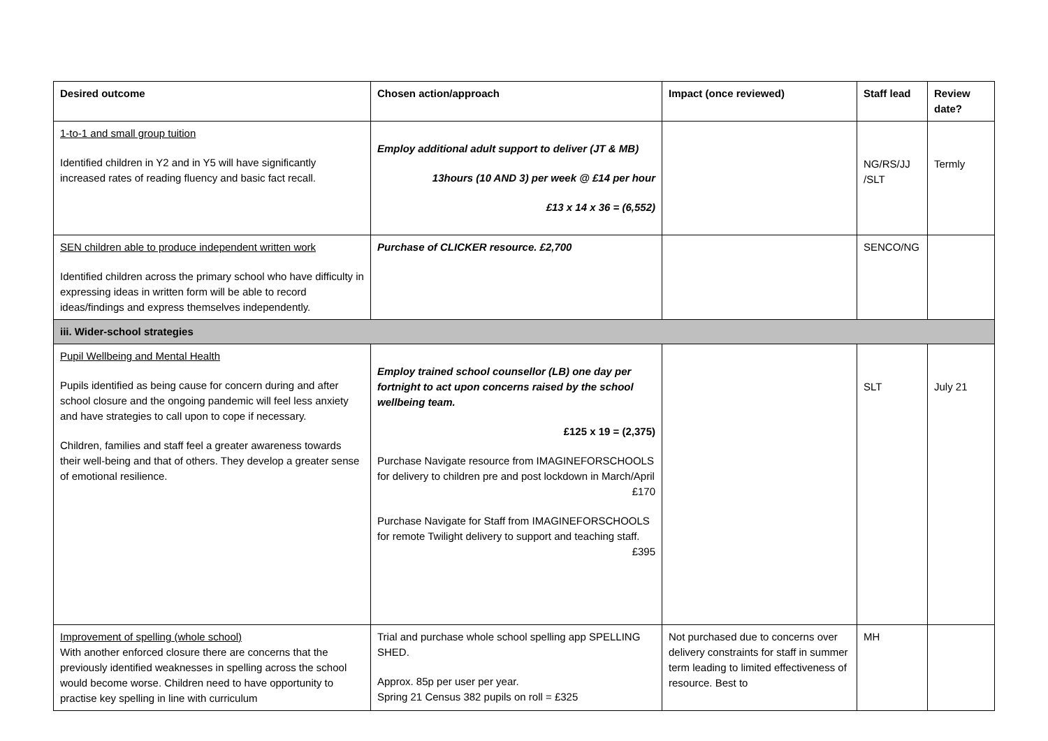| Desired outcome | Chosen action/approach | Impact (once reviewed) | Staff lead | Review date? |
| --- | --- | --- | --- | --- |
| 1-to-1 and small group tuition Identified children in Y2 and in Y5 will have significantly increased rates of reading fluency and basic fact recall. | Employ additional adult support to deliver (JT & MB) 13hours (10 AND 3) per week @ £14 per hour £13 x 14 x 36 = (6,552) | | NG/RS/JJ /SLT | Termly |
| SEN children able to produce independent written work Identified children across the primary school who have difficulty in expressing ideas in written form will be able to record ideas/findings and express themselves independently. | Purchase of CLICKER resource. £2,700 | | SENCO/NG | |
| iii. Wider-school strategies | | | | |
| Pupil Wellbeing and Mental Health Pupils identified as being cause for concern during and after school closure and the ongoing pandemic will feel less anxiety and have strategies to call upon to cope if necessary. Children, families and staff feel a greater awareness towards their well-being and that of others. They develop a greater sense of emotional resilience. | Employ trained school counsellor (LB) one day per fortnight to act upon concerns raised by the school wellbeing team. £125 x 19 = (2,375) Purchase Navigate resource from IMAGINEFORSCHOOLS for delivery to children pre and post lockdown in March/April £170 Purchase Navigate for Staff from IMAGINEFORSCHOOLS for remote Twilight delivery to support and teaching staff. £395 | | SLT | July 21 |
| Improvement of spelling (whole school) With another enforced closure there are concerns that the previously identified weaknesses in spelling across the school would become worse. Children need to have opportunity to practise key spelling in line with curriculum | Trial and purchase whole school spelling app SPELLING SHED. Approx. 85p per user per year. Spring 21 Census 382 pupils on roll = £325 | Not purchased due to concerns over delivery constraints for staff in summer term leading to limited effectiveness of resource. Best to | MH | |